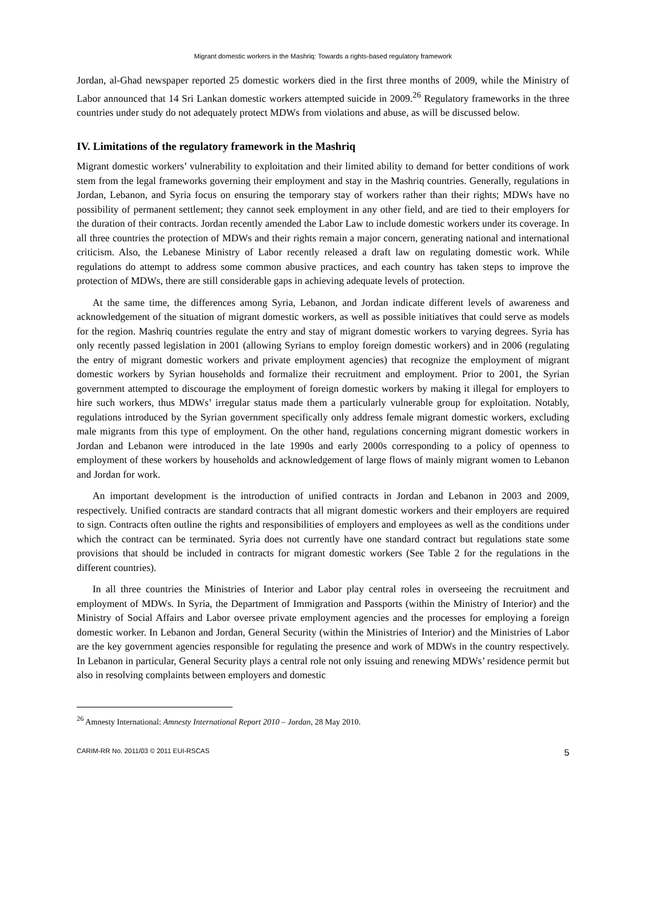Migrant domestic workers in the Mashriq: Towards a rights-based regulatory framework
Jordan, al-Ghad newspaper reported 25 domestic workers died in the first three months of 2009, while the Ministry of Labor announced that 14 Sri Lankan domestic workers attempted suicide in 2009.<sup>26</sup> Regulatory frameworks in the three countries under study do not adequately protect MDWs from violations and abuse, as will be discussed below.
IV. Limitations of the regulatory framework in the Mashriq
Migrant domestic workers’ vulnerability to exploitation and their limited ability to demand for better conditions of work stem from the legal frameworks governing their employment and stay in the Mashriq countries. Generally, regulations in Jordan, Lebanon, and Syria focus on ensuring the temporary stay of workers rather than their rights; MDWs have no possibility of permanent settlement; they cannot seek employment in any other field, and are tied to their employers for the duration of their contracts. Jordan recently amended the Labor Law to include domestic workers under its coverage. In all three countries the protection of MDWs and their rights remain a major concern, generating national and international criticism. Also, the Lebanese Ministry of Labor recently released a draft law on regulating domestic work. While regulations do attempt to address some common abusive practices, and each country has taken steps to improve the protection of MDWs, there are still considerable gaps in achieving adequate levels of protection.
At the same time, the differences among Syria, Lebanon, and Jordan indicate different levels of awareness and acknowledgement of the situation of migrant domestic workers, as well as possible initiatives that could serve as models for the region. Mashriq countries regulate the entry and stay of migrant domestic workers to varying degrees. Syria has only recently passed legislation in 2001 (allowing Syrians to employ foreign domestic workers) and in 2006 (regulating the entry of migrant domestic workers and private employment agencies) that recognize the employment of migrant domestic workers by Syrian households and formalize their recruitment and employment. Prior to 2001, the Syrian government attempted to discourage the employment of foreign domestic workers by making it illegal for employers to hire such workers, thus MDWs’ irregular status made them a particularly vulnerable group for exploitation. Notably, regulations introduced by the Syrian government specifically only address female migrant domestic workers, excluding male migrants from this type of employment. On the other hand, regulations concerning migrant domestic workers in Jordan and Lebanon were introduced in the late 1990s and early 2000s corresponding to a policy of openness to employment of these workers by households and acknowledgement of large flows of mainly migrant women to Lebanon and Jordan for work.
An important development is the introduction of unified contracts in Jordan and Lebanon in 2003 and 2009, respectively. Unified contracts are standard contracts that all migrant domestic workers and their employers are required to sign. Contracts often outline the rights and responsibilities of employers and employees as well as the conditions under which the contract can be terminated. Syria does not currently have one standard contract but regulations state some provisions that should be included in contracts for migrant domestic workers (See Table 2 for the regulations in the different countries).
In all three countries the Ministries of Interior and Labor play central roles in overseeing the recruitment and employment of MDWs. In Syria, the Department of Immigration and Passports (within the Ministry of Interior) and the Ministry of Social Affairs and Labor oversee private employment agencies and the processes for employing a foreign domestic worker. In Lebanon and Jordan, General Security (within the Ministries of Interior) and the Ministries of Labor are the key government agencies responsible for regulating the presence and work of MDWs in the country respectively. In Lebanon in particular, General Security plays a central role not only issuing and renewing MDWs’ residence permit but also in resolving complaints between employers and domestic
<sup>26</sup> Amnesty International: Amnesty International Report 2010 – Jordan, 28 May 2010.
CARIM-RR No. 2011/03 © 2011 EUI-RSCAS 5